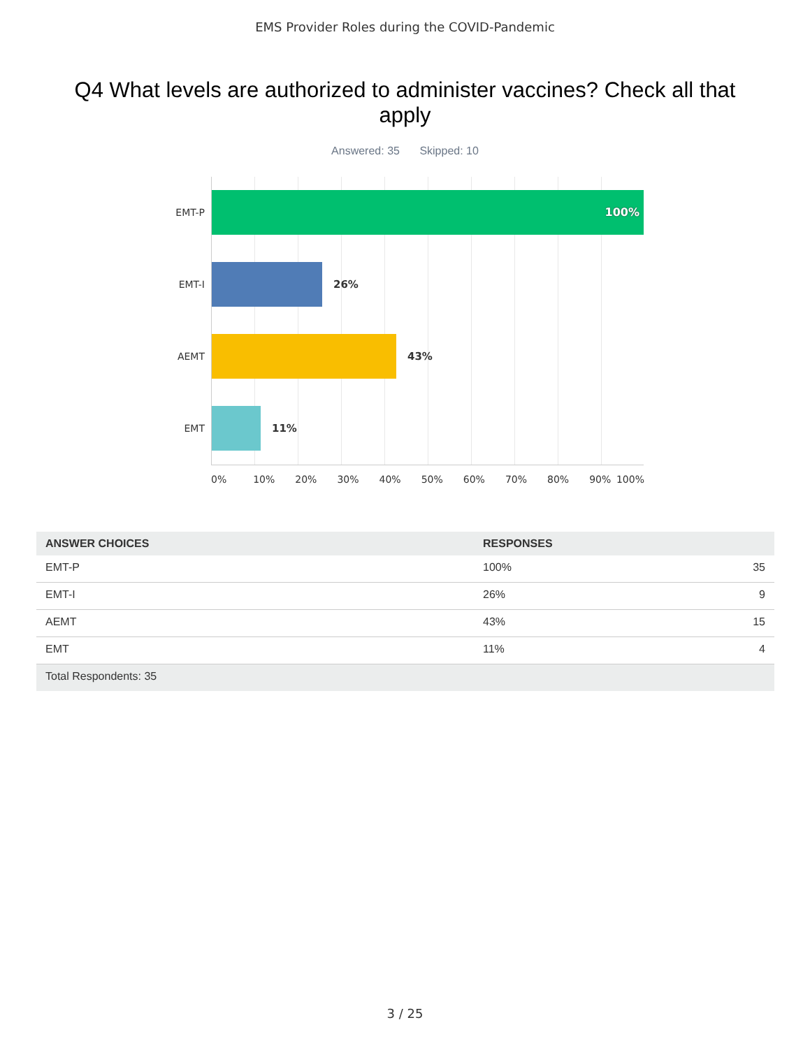EMS Provider Roles during the COVID-Pandemic
Q4 What levels are authorized to administer vaccines? Check all that apply
Answered: 35 Skipped: 10
EMT-P
100%
EMT-I
26%
AEMT
43%
EMT
11%
0% 10% 20% 30% 40% 50% 60% 70% 80% 90% 100%
| ANSWER CHOICES | RESPONSES | |
| --- | --- | --- |
| EMT-P | 100% | 35 |
| EMT-I | 26% | 9 |
| AEMT | 43% | 15 |
| EMT | 11% | 4 |
| Total Respondents: 35 | | |
3 / 25